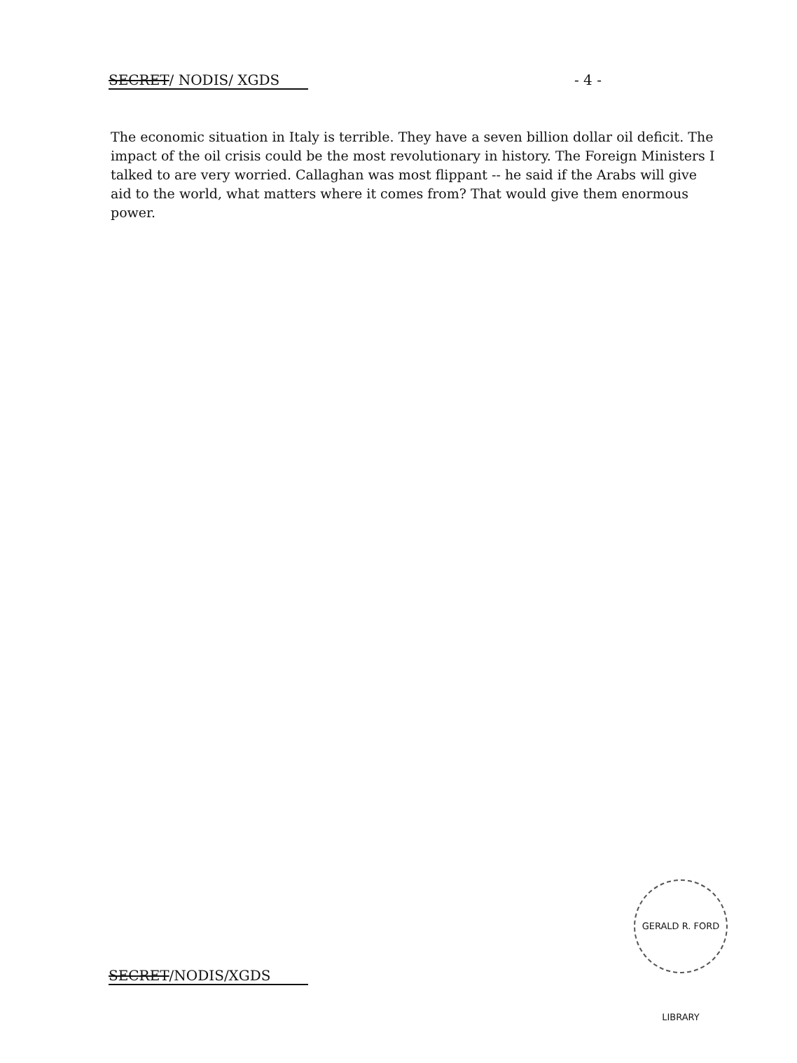SECRET/ NODIS/ XGDS - 4 -
The economic situation in Italy is terrible. They have a seven billion dollar oil deficit. The impact of the oil crisis could be the most revolutionary in history. The Foreign Ministers I talked to are very worried. Callaghan was most flippant -- he said if the Arabs will give aid to the world, what matters where it comes from? That would give them enormous power.
GERALD R. FORD LIBRARY
SECRET/NODIS/XGDS